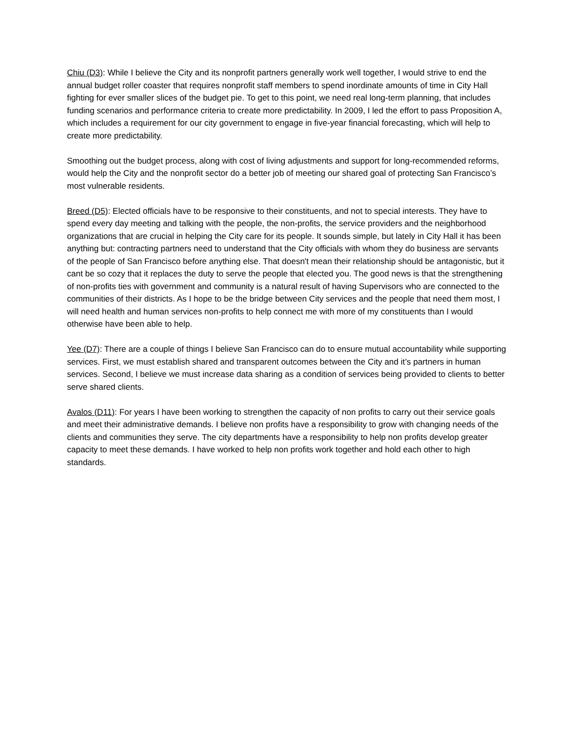Chiu (D3): While I believe the City and its nonprofit partners generally work well together, I would strive to end the annual budget roller coaster that requires nonprofit staff members to spend inordinate amounts of time in City Hall fighting for ever smaller slices of the budget pie. To get to this point, we need real long-term planning, that includes funding scenarios and performance criteria to create more predictability. In 2009, I led the effort to pass Proposition A, which includes a requirement for our city government to engage in five-year financial forecasting, which will help to create more predictability.
Smoothing out the budget process, along with cost of living adjustments and support for long-recommended reforms, would help the City and the nonprofit sector do a better job of meeting our shared goal of protecting San Francisco’s most vulnerable residents.
Breed (D5): Elected officials have to be responsive to their constituents, and not to special interests. They have to spend every day meeting and talking with the people, the non-profits, the service providers and the neighborhood organizations that are crucial in helping the City care for its people. It sounds simple, but lately in City Hall it has been anything but: contracting partners need to understand that the City officials with whom they do business are servants of the people of San Francisco before anything else. That doesn't mean their relationship should be antagonistic, but it cant be so cozy that it replaces the duty to serve the people that elected you. The good news is that the strengthening of non-profits ties with government and community is a natural result of having Supervisors who are connected to the communities of their districts. As I hope to be the bridge between City services and the people that need them most, I will need health and human services non-profits to help connect me with more of my constituents than I would otherwise have been able to help.
Yee (D7): There are a couple of things I believe San Francisco can do to ensure mutual accountability while supporting services. First, we must establish shared and transparent outcomes between the City and it’s partners in human services. Second, I believe we must increase data sharing as a condition of services being provided to clients to better serve shared clients.
Avalos (D11): For years I have been working to strengthen the capacity of non profits to carry out their service goals and meet their administrative demands. I believe non profits have a responsibility to grow with changing needs of the clients and communities they serve. The city departments have a responsibility to help non profits develop greater capacity to meet these demands. I have worked to help non profits work together and hold each other to high standards.